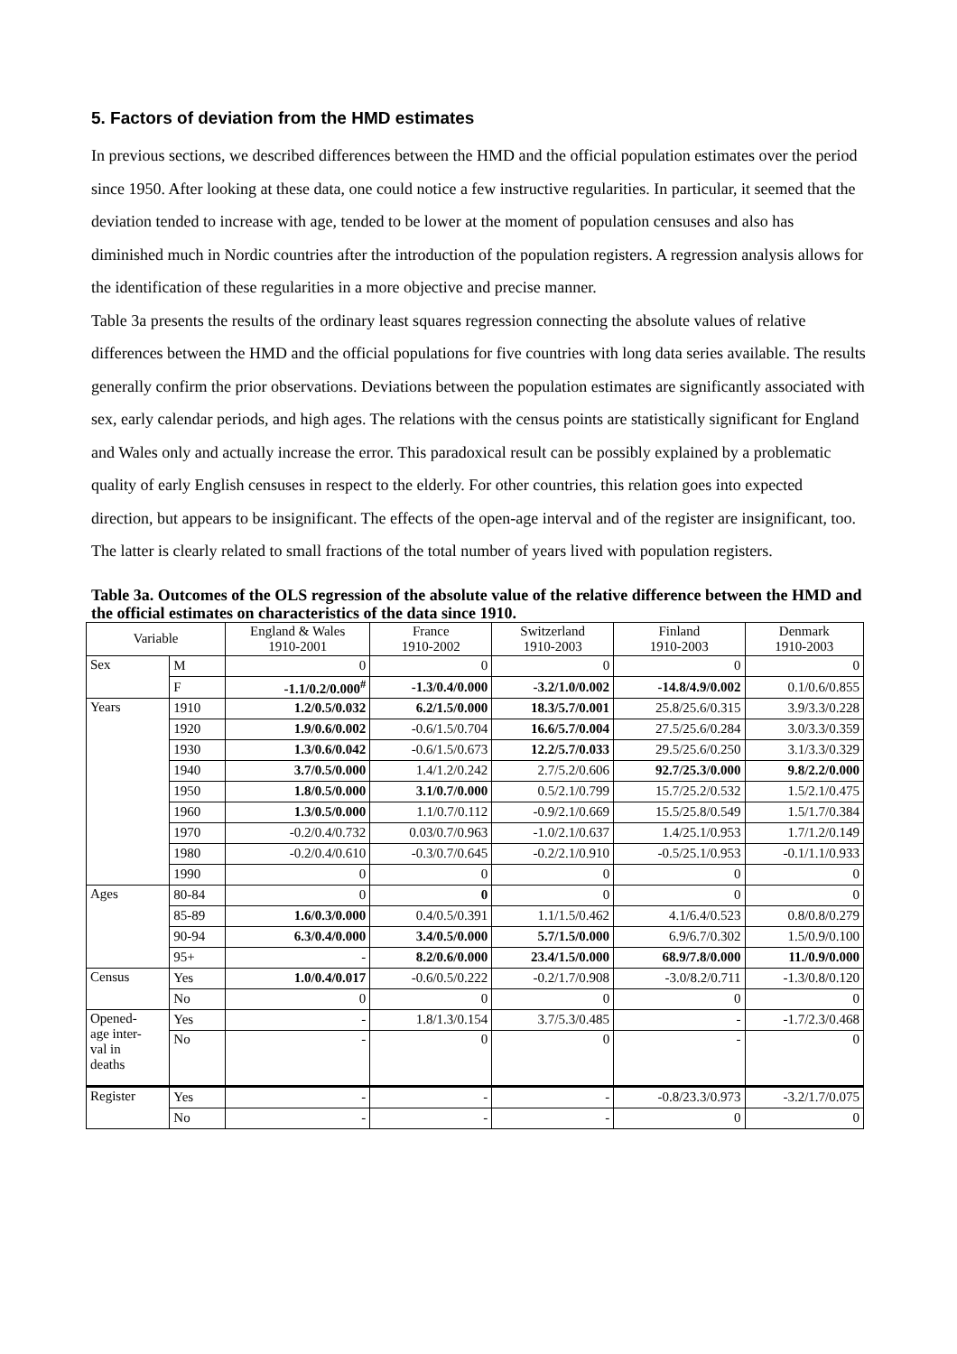5. Factors of deviation from the HMD estimates
In previous sections, we described differences between the HMD and the official population estimates over the period since 1950. After looking at these data, one could notice a few instructive regularities. In particular, it seemed that the deviation tended to increase with age, tended to be lower at the moment of population censuses and also has diminished much in Nordic countries after the introduction of the population registers. A regression analysis allows for the identification of these regularities in a more objective and precise manner.
Table 3a presents the results of the ordinary least squares regression connecting the absolute values of relative differences between the HMD and the official populations for five countries with long data series available. The results generally confirm the prior observations. Deviations between the population estimates are significantly associated with sex, early calendar periods, and high ages. The relations with the census points are statistically significant for England and Wales only and actually increase the error. This paradoxical result can be possibly explained by a problematic quality of early English censuses in respect to the elderly. For other countries, this relation goes into expected direction, but appears to be insignificant. The effects of the open-age interval and of the register are insignificant, too. The latter is clearly related to small fractions of the total number of years lived with population registers.
Table 3a. Outcomes of the OLS regression of the absolute value of the relative difference between the HMD and the official estimates on characteristics of the data since 1910.
| Variable | | England & Wales 1910-2001 | France 1910-2002 | Switzerland 1910-2003 | Finland 1910-2003 | Denmark 1910-2003 |
| --- | --- | --- | --- | --- | --- | --- |
| Sex | M | 0 | 0 | 0 | 0 | 0 |
| | F | -1.1/0.2/0.000<sup>#</sup> | -1.3/0.4/0.000 | -3.2/1.0/0.002 | -14.8/4.9/0.002 | 0.1/0.6/0.855 |
| Years | 1910 | 1.2/0.5/0.032 | 6.2/1.5/0.000 | 18.3/5.7/0.001 | 25.8/25.6/0.315 | 3.9/3.3/0.228 |
| | 1920 | 1.9/0.6/0.002 | -0.6/1.5/0.704 | 16.6/5.7/0.004 | 27.5/25.6/0.284 | 3.0/3.3/0.359 |
| | 1930 | 1.3/0.6/0.042 | -0.6/1.5/0.673 | 12.2/5.7/0.033 | 29.5/25.6/0.250 | 3.1/3.3/0.329 |
| | 1940 | 3.7/0.5/0.000 | 1.4/1.2/0.242 | 2.7/5.2/0.606 | 92.7/25.3/0.000 | 9.8/2.2/0.000 |
| | 1950 | 1.8/0.5/0.000 | 3.1/0.7/0.000 | 0.5/2.1/0.799 | 15.7/25.2/0.532 | 1.5/2.1/0.475 |
| | 1960 | 1.3/0.5/0.000 | 1.1/0.7/0.112 | -0.9/2.1/0.669 | 15.5/25.8/0.549 | 1.5/1.7/0.384 |
| | 1970 | -0.2/0.4/0.732 | 0.03/0.7/0.963 | -1.0/2.1/0.637 | 1.4/25.1/0.953 | 1.7/1.2/0.149 |
| | 1980 | -0.2/0.4/0.610 | -0.3/0.7/0.645 | -0.2/2.1/0.910 | -0.5/25.1/0.953 | -0.1/1.1/0.933 |
| | 1990 | 0 | 0 | 0 | 0 | 0 |
| Ages | 80-84 | 0 | 0 | 0 | 0 | 0 |
| | 85-89 | 1.6/0.3/0.000 | 0.4/0.5/0.391 | 1.1/1.5/0.462 | 4.1/6.4/0.523 | 0.8/0.8/0.279 |
| | 90-94 | 6.3/0.4/0.000 | 3.4/0.5/0.000 | 5.7/1.5/0.000 | 6.9/6.7/0.302 | 1.5/0.9/0.100 |
| | 95+ | - | 8.2/0.6/0.000 | 23.4/1.5/0.000 | 68.9/7.8/0.000 | 11./0.9/0.000 |
| Census | Yes | 1.0/0.4/0.017 | -0.6/0.5/0.222 | -0.2/1.7/0.908 | -3.0/8.2/0.711 | -1.3/0.8/0.120 |
| | No | 0 | 0 | 0 | 0 | 0 |
| Opened- age inter- val in deaths | Yes | - | 1.8/1.3/0.154 | 3.7/5.3/0.485 | - | -1.7/2.3/0.468 |
| | No | - | 0 | 0 | - | 0 |
| Register | Yes | - | - | - | -0.8/23.3/0.973 | -3.2/1.7/0.075 |
| | No | - | - | - | 0 | 0 |